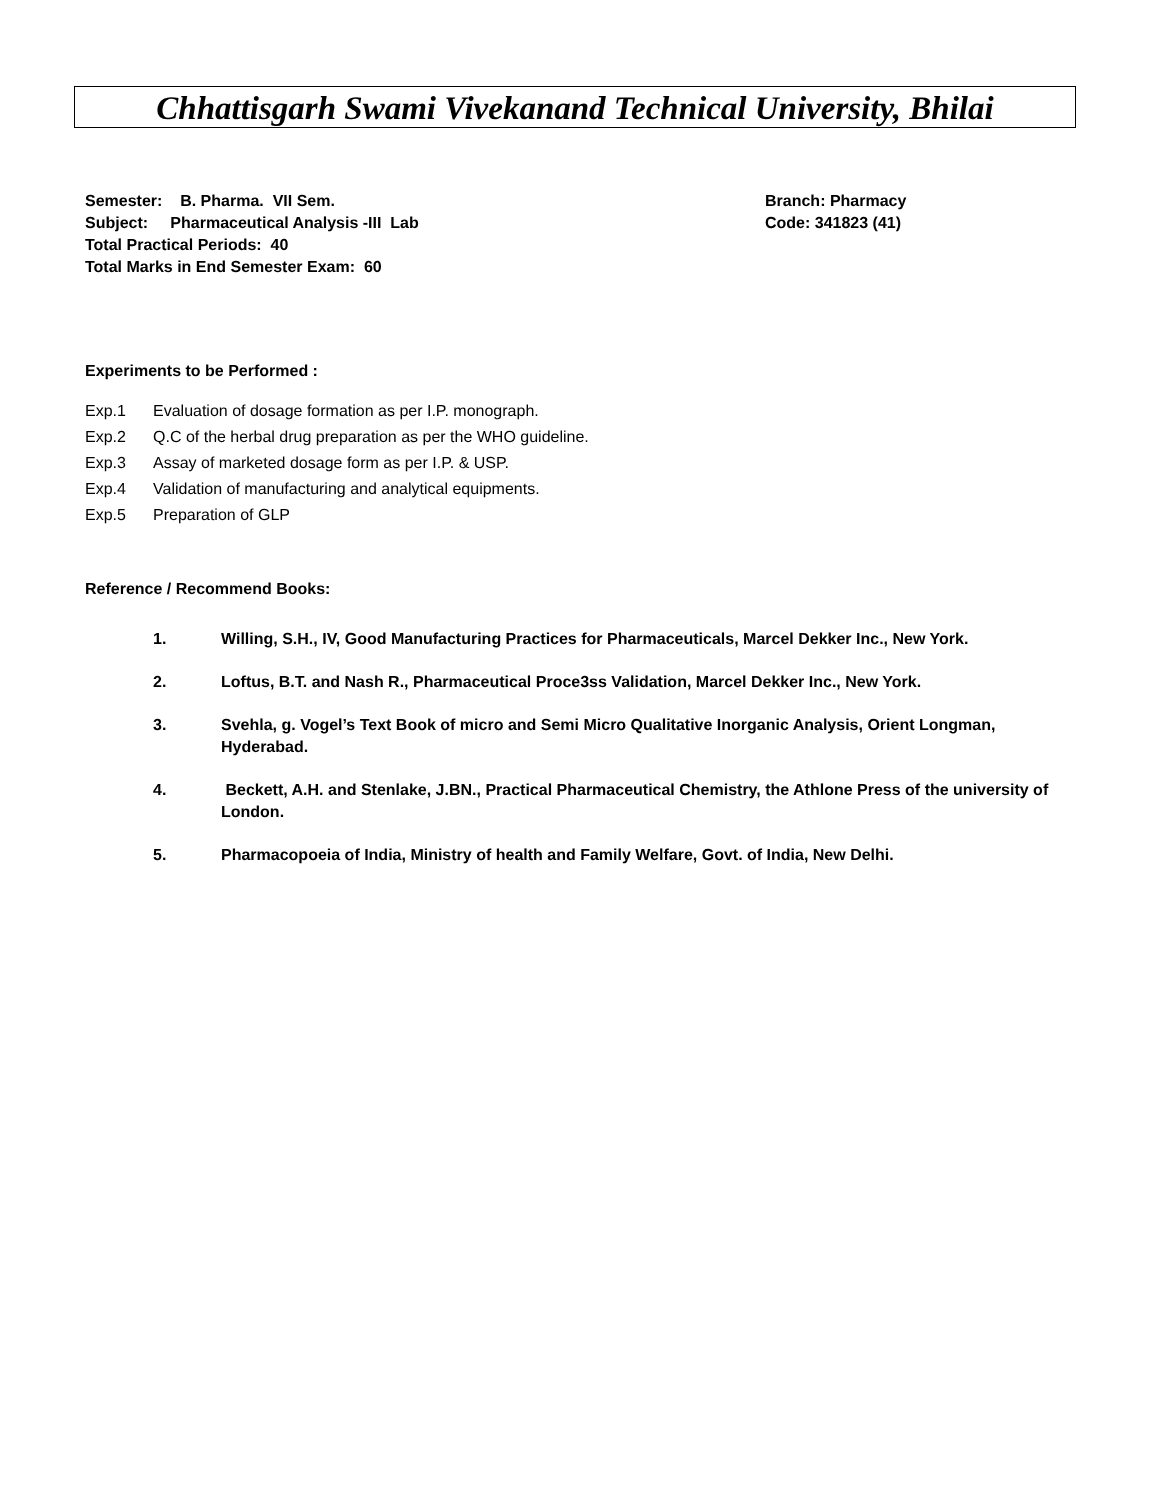Chhattisgarh Swami Vivekanand Technical University, Bhilai
Semester: B. Pharma. VII Sem. Branch: Pharmacy
Subject: Pharmaceutical Analysis -III Lab Code: 341823 (41)
Total Practical Periods: 40
Total Marks in End Semester Exam: 60
Experiments to be Performed :
Exp.1 Evaluation of dosage formation as per I.P. monograph.
Exp.2 Q.C of the herbal drug preparation as per the WHO guideline.
Exp.3 Assay of marketed dosage form as per I.P. & USP.
Exp.4 Validation of manufacturing and analytical equipments.
Exp.5 Preparation of GLP
Reference / Recommend Books:
1. Willing, S.H., IV, Good Manufacturing Practices for Pharmaceuticals, Marcel Dekker Inc., New York.
2. Loftus, B.T. and Nash R., Pharmaceutical Proce3ss Validation, Marcel Dekker Inc., New York.
3. Svehla, g. Vogel’s Text Book of micro and Semi Micro Qualitative Inorganic Analysis, Orient Longman, Hyderabad.
4. Beckett, A.H. and Stenlake, J.BN., Practical Pharmaceutical Chemistry, the Athlone Press of the university of London.
5. Pharmacopoeia of India, Ministry of health and Family Welfare, Govt. of India, New Delhi.